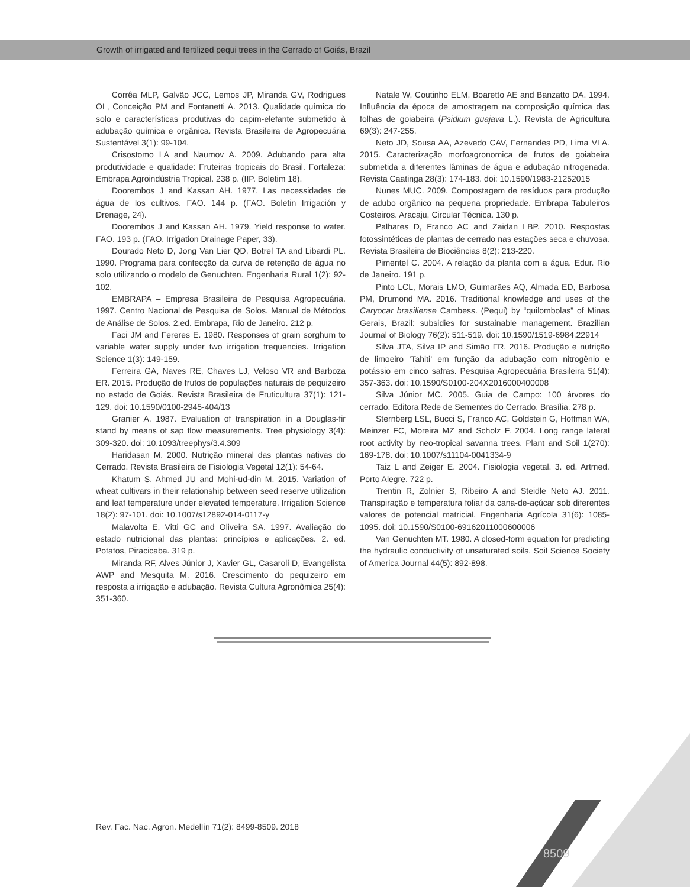Growth of irrigated and fertilized pequi trees in the Cerrado of Goiás, Brazil
Corrêa MLP, Galvão JCC, Lemos JP, Miranda GV, Rodrigues OL, Conceição PM and Fontanetti A. 2013. Qualidade química do solo e características produtivas do capim-elefante submetido à adubação química e orgânica. Revista Brasileira de Agropecuária Sustentável 3(1): 99-104.
Crisostomo LA and Naumov A. 2009. Adubando para alta produtividade e qualidade: Fruteiras tropicais do Brasil. Fortaleza: Embrapa Agroindústria Tropical. 238 p. (IIP. Boletim 18).
Doorembos J and Kassan AH. 1977. Las necessidades de água de los cultivos. FAO. 144 p. (FAO. Boletin Irrigación y Drenage, 24).
Doorembos J and Kassan AH. 1979. Yield response to water. FAO. 193 p. (FAO. Irrigation Drainage Paper, 33).
Dourado Neto D, Jong Van Lier QD, Botrel TA and Libardi PL. 1990. Programa para confecção da curva de retenção de água no solo utilizando o modelo de Genuchten. Engenharia Rural 1(2): 92-102.
EMBRAPA – Empresa Brasileira de Pesquisa Agropecuária. 1997. Centro Nacional de Pesquisa de Solos. Manual de Métodos de Análise de Solos. 2.ed. Embrapa, Rio de Janeiro. 212 p.
Faci JM and Fereres E. 1980. Responses of grain sorghum to variable water supply under two irrigation frequencies. Irrigation Science 1(3): 149-159.
Ferreira GA, Naves RE, Chaves LJ, Veloso VR and Barboza ER. 2015. Produção de frutos de populações naturais de pequizeiro no estado de Goiás. Revista Brasileira de Fruticultura 37(1): 121-129. doi: 10.1590/0100-2945-404/13
Granier A. 1987. Evaluation of transpiration in a Douglas-fir stand by means of sap flow measurements. Tree physiology 3(4): 309-320. doi: 10.1093/treephys/3.4.309
Haridasan M. 2000. Nutrição mineral das plantas nativas do Cerrado. Revista Brasileira de Fisiologia Vegetal 12(1): 54-64.
Khatum S, Ahmed JU and Mohi-ud-din M. 2015. Variation of wheat cultivars in their relationship between seed reserve utilization and leaf temperature under elevated temperature. Irrigation Science 18(2): 97-101. doi: 10.1007/s12892-014-0117-y
Malavolta E, Vitti GC and Oliveira SA. 1997. Avaliação do estado nutricional das plantas: princípios e aplicações. 2. ed. Potafos, Piracicaba. 319 p.
Miranda RF, Alves Júnior J, Xavier GL, Casaroli D, Evangelista AWP and Mesquita M. 2016. Crescimento do pequizeiro em resposta a irrigação e adubação. Revista Cultura Agronômica 25(4): 351-360.
Natale W, Coutinho ELM, Boaretto AE and Banzatto DA. 1994. Influência da época de amostragem na composição química das folhas de goiabeira (Psidium guajava L.). Revista de Agricultura 69(3): 247-255.
Neto JD, Sousa AA, Azevedo CAV, Fernandes PD, Lima VLA. 2015. Caracterização morfoagronomica de frutos de goiabeira submetida a diferentes lâminas de água e adubação nitrogenada. Revista Caatinga 28(3): 174-183. doi: 10.1590/1983-21252015
Nunes MUC. 2009. Compostagem de resíduos para produção de adubo orgânico na pequena propriedade. Embrapa Tabuleiros Costeiros. Aracaju, Circular Técnica. 130 p.
Palhares D, Franco AC and Zaidan LBP. 2010. Respostas fotossintéticas de plantas de cerrado nas estações seca e chuvosa. Revista Brasileira de Biociências 8(2): 213-220.
Pimentel C. 2004. A relação da planta com a água. Edur. Rio de Janeiro. 191 p.
Pinto LCL, Morais LMO, Guimarães AQ, Almada ED, Barbosa PM, Drumond MA. 2016. Traditional knowledge and uses of the Caryocar brasiliense Cambess. (Pequi) by “quilombolas” of Minas Gerais, Brazil: subsidies for sustainable management. Brazilian Journal of Biology 76(2): 511-519. doi: 10.1590/1519-6984.22914
Silva JTA, Silva IP and Simão FR. 2016. Produção e nutrição de limoeiro ‘Tahiti’ em função da adubação com nitrogênio e potássio em cinco safras. Pesquisa Agropecuária Brasileira 51(4): 357-363. doi: 10.1590/S0100-204X2016000400008
Silva Júnior MC. 2005. Guia de Campo: 100 árvores do cerrado. Editora Rede de Sementes do Cerrado. Brasília. 278 p.
Sternberg LSL, Bucci S, Franco AC, Goldstein G, Hoffman WA, Meinzer FC, Moreira MZ and Scholz F. 2004. Long range lateral root activity by neo-tropical savanna trees. Plant and Soil 1(270): 169-178. doi: 10.1007/s11104-0041334-9
Taiz L and Zeiger E. 2004. Fisiologia vegetal. 3. ed. Artmed. Porto Alegre. 722 p.
Trentin R, Zolnier S, Ribeiro A and Steidle Neto AJ. 2011. Transpiração e temperatura foliar da cana-de-açúcar sob diferentes valores de potencial matricial. Engenharia Agrícola 31(6): 1085-1095. doi: 10.1590/S0100-69162011000600006
Van Genuchten MT. 1980. A closed-form equation for predicting the hydraulic conductivity of unsaturated soils. Soil Science Society of America Journal 44(5): 892-898.
Rev. Fac. Nac. Agron. Medellín 71(2): 8499-8509. 2018
8509